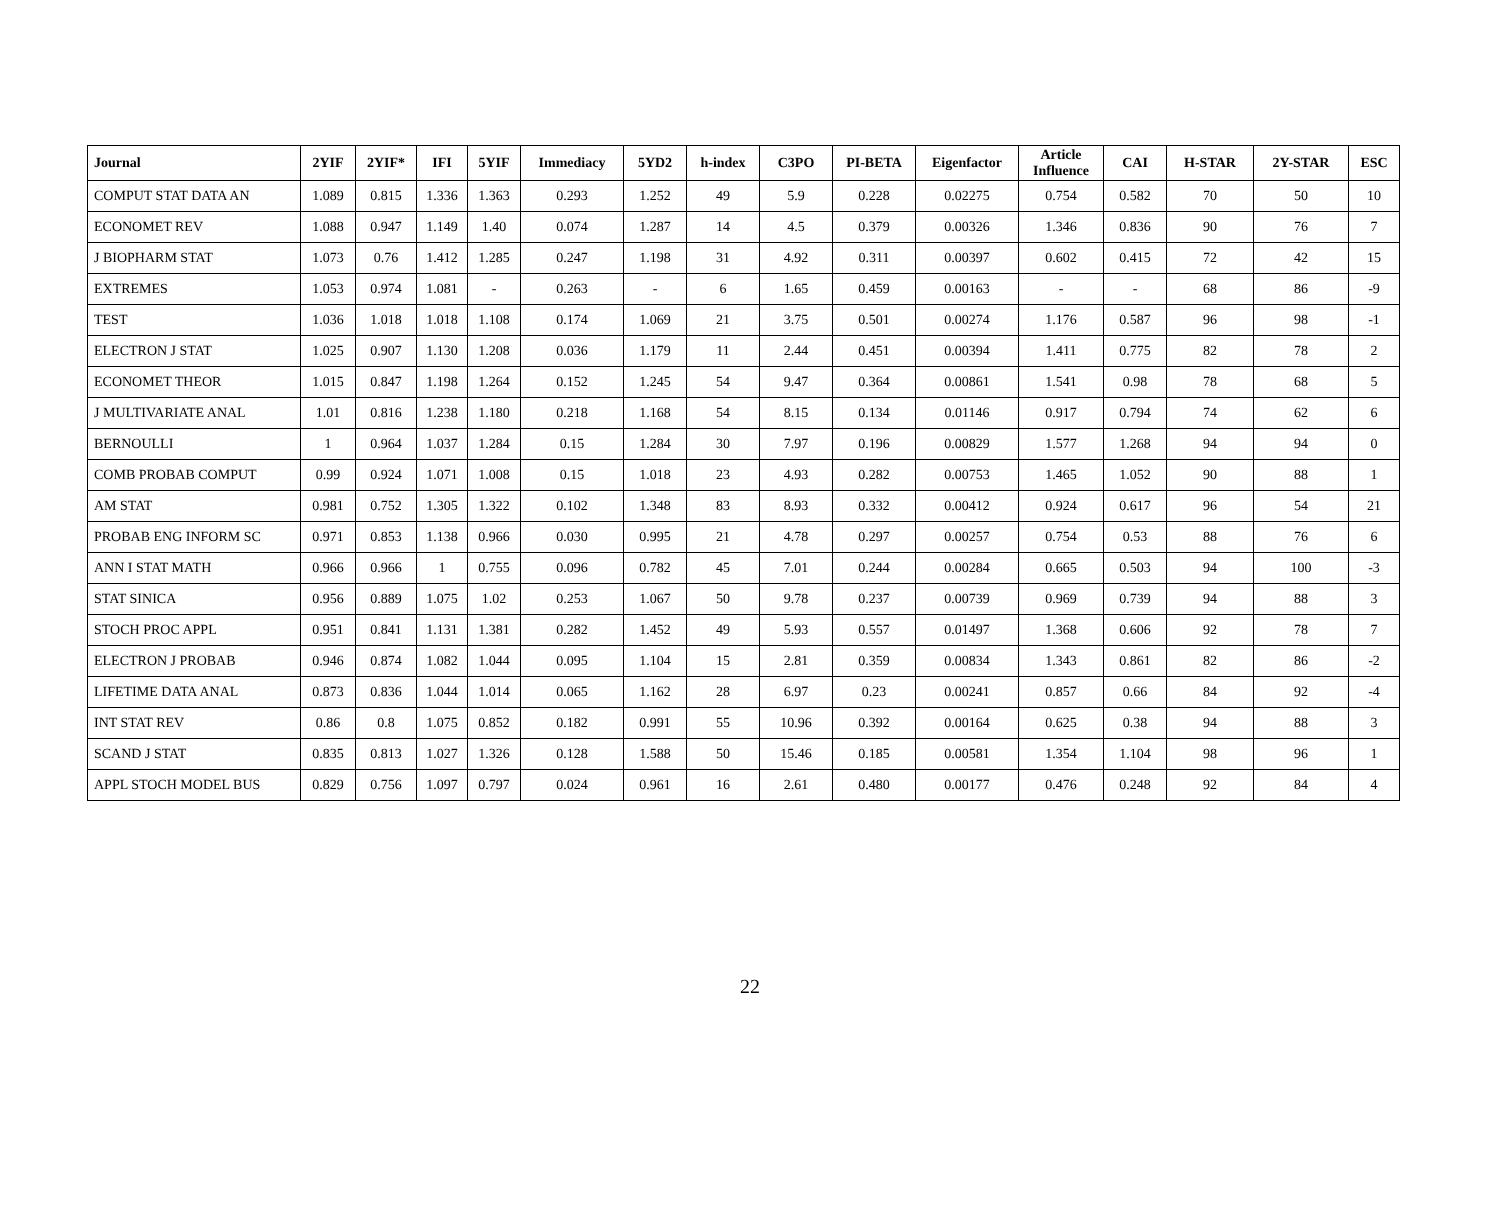| Journal | 2YIF | 2YIF* | IFI | 5YIF | Immediacy | 5YD2 | h-index | C3PO | PI-BETA | Eigenfactor | Article Influence | CAI | H-STAR | 2Y-STAR | ESC |
| --- | --- | --- | --- | --- | --- | --- | --- | --- | --- | --- | --- | --- | --- | --- | --- |
| COMPUT STAT DATA AN | 1.089 | 0.815 | 1.336 | 1.363 | 0.293 | 1.252 | 49 | 5.9 | 0.228 | 0.02275 | 0.754 | 0.582 | 70 | 50 | 10 |
| ECONOMET REV | 1.088 | 0.947 | 1.149 | 1.40 | 0.074 | 1.287 | 14 | 4.5 | 0.379 | 0.00326 | 1.346 | 0.836 | 90 | 76 | 7 |
| J BIOPHARM STAT | 1.073 | 0.76 | 1.412 | 1.285 | 0.247 | 1.198 | 31 | 4.92 | 0.311 | 0.00397 | 0.602 | 0.415 | 72 | 42 | 15 |
| EXTREMES | 1.053 | 0.974 | 1.081 | - | 0.263 | - | 6 | 1.65 | 0.459 | 0.00163 | - | - | 68 | 86 | -9 |
| TEST | 1.036 | 1.018 | 1.018 | 1.108 | 0.174 | 1.069 | 21 | 3.75 | 0.501 | 0.00274 | 1.176 | 0.587 | 96 | 98 | -1 |
| ELECTRON J STAT | 1.025 | 0.907 | 1.130 | 1.208 | 0.036 | 1.179 | 11 | 2.44 | 0.451 | 0.00394 | 1.411 | 0.775 | 82 | 78 | 2 |
| ECONOMET THEOR | 1.015 | 0.847 | 1.198 | 1.264 | 0.152 | 1.245 | 54 | 9.47 | 0.364 | 0.00861 | 1.541 | 0.98 | 78 | 68 | 5 |
| J MULTIVARIATE ANAL | 1.01 | 0.816 | 1.238 | 1.180 | 0.218 | 1.168 | 54 | 8.15 | 0.134 | 0.01146 | 0.917 | 0.794 | 74 | 62 | 6 |
| BERNOULLI | 1 | 0.964 | 1.037 | 1.284 | 0.15 | 1.284 | 30 | 7.97 | 0.196 | 0.00829 | 1.577 | 1.268 | 94 | 94 | 0 |
| COMB PROBAB COMPUT | 0.99 | 0.924 | 1.071 | 1.008 | 0.15 | 1.018 | 23 | 4.93 | 0.282 | 0.00753 | 1.465 | 1.052 | 90 | 88 | 1 |
| AM STAT | 0.981 | 0.752 | 1.305 | 1.322 | 0.102 | 1.348 | 83 | 8.93 | 0.332 | 0.00412 | 0.924 | 0.617 | 96 | 54 | 21 |
| PROBAB ENG INFORM SC | 0.971 | 0.853 | 1.138 | 0.966 | 0.030 | 0.995 | 21 | 4.78 | 0.297 | 0.00257 | 0.754 | 0.53 | 88 | 76 | 6 |
| ANN I STAT MATH | 0.966 | 0.966 | 1 | 0.755 | 0.096 | 0.782 | 45 | 7.01 | 0.244 | 0.00284 | 0.665 | 0.503 | 94 | 100 | -3 |
| STAT SINICA | 0.956 | 0.889 | 1.075 | 1.02 | 0.253 | 1.067 | 50 | 9.78 | 0.237 | 0.00739 | 0.969 | 0.739 | 94 | 88 | 3 |
| STOCH PROC APPL | 0.951 | 0.841 | 1.131 | 1.381 | 0.282 | 1.452 | 49 | 5.93 | 0.557 | 0.01497 | 1.368 | 0.606 | 92 | 78 | 7 |
| ELECTRON J PROBAB | 0.946 | 0.874 | 1.082 | 1.044 | 0.095 | 1.104 | 15 | 2.81 | 0.359 | 0.00834 | 1.343 | 0.861 | 82 | 86 | -2 |
| LIFETIME DATA ANAL | 0.873 | 0.836 | 1.044 | 1.014 | 0.065 | 1.162 | 28 | 6.97 | 0.23 | 0.00241 | 0.857 | 0.66 | 84 | 92 | -4 |
| INT STAT REV | 0.86 | 0.8 | 1.075 | 0.852 | 0.182 | 0.991 | 55 | 10.96 | 0.392 | 0.00164 | 0.625 | 0.38 | 94 | 88 | 3 |
| SCAND J STAT | 0.835 | 0.813 | 1.027 | 1.326 | 0.128 | 1.588 | 50 | 15.46 | 0.185 | 0.00581 | 1.354 | 1.104 | 98 | 96 | 1 |
| APPL STOCH MODEL BUS | 0.829 | 0.756 | 1.097 | 0.797 | 0.024 | 0.961 | 16 | 2.61 | 0.480 | 0.00177 | 0.476 | 0.248 | 92 | 84 | 4 |
22